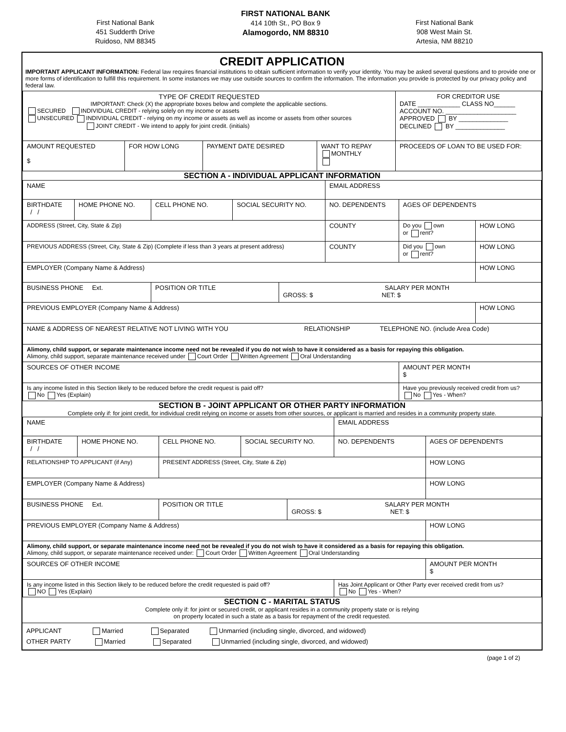First National Bank
451 Sudderth Drive
Ruidoso, NM 88345
FIRST NATIONAL BANK
414 10th St., PO Box 9
Alamogordo, NM 88310
First National Bank
908 West Main St.
Artesia, NM 88210
CREDIT APPLICATION
IMPORTANT APPLICANT INFORMATION: Federal law requires financial institutions to obtain sufficient information to verify your identity. You may be asked several questions and to provide one or more forms of identification to fulfill this requirement. In some instances we may use outside sources to confirm the information. The information you provide is protected by our privacy policy and federal law.
| TYPE OF CREDIT REQUESTED IMPORTANT: Check (X) the appropriate boxes below and complete the applicable sections. SECURED INDIVIDUAL CREDIT - relying solely on my income or assets UNSECURED INDIVIDUAL CREDIT - relying on my income or assets as well as income or assets from other sources JOINT CREDIT - We intend to apply for joint credit. (initials) | | | | | FOR CREDITOR USE DATE ____________ CLASS NO______ ACCOUNT NO. ____________________ APPROVED BY ______________ DECLINED BY ______________ |
| AMOUNT REQUESTED $ | FOR HOW LONG | PAYMENT DATE DESIRED | WANT TO REPAY MONTHLY | PROCEEDS OF LOAN TO BE USED FOR: | |
SECTION A - INDIVIDUAL APPLICANT INFORMATION
| NAME | | | | | EMAIL ADDRESS | | |
| BIRTHDATE / / | HOME PHONE NO. | CELL PHONE NO. | SOCIAL SECURITY NO. | | NO. DEPENDENTS | AGES OF DEPENDENTS | |
| ADDRESS (Street, City, State & Zip) | | | | | COUNTY | Do you own or rent? | HOW LONG |
| PREVIOUS ADDRESS (Street, City, State & Zip) (Complete if less than 3 years at present address) | | | | | COUNTY | Did you own or rent? | HOW LONG |
| EMPLOYER (Company Name & Address) | | | | | | | HOW LONG |
| BUSINESS PHONE Ext. | | POSITION OR TITLE | | SALARY PER MONTH GROSS: $ NET: $ | | | |
| PREVIOUS EMPLOYER (Company Name & Address) | | | | | | | HOW LONG |
| NAME & ADDRESS OF NEAREST RELATIVE NOT LIVING WITH YOU RELATIONSHIP TELEPHONE NO. (include Area Code) | | | | | | | |
| Alimony, child support, or separate maintenance income need not be revealed if you do not wish to have it considered as a basis for repaying this obligation. Alimony, child support, separate maintenance received under Court Order Written Agreement Oral Understanding | | | | | | | |
| SOURCES OF OTHER INCOME | | | | | | AMOUNT PER MONTH $ | |
| Is any income listed in this Section likely to be reduced before the credit request is paid off? No Yes (Explain) | | | | | | Have you previously received credit from us? No Yes - When? | |
SECTION B - JOINT APPLICANT OR OTHER PARTY INFORMATION
Complete only if: for joint credit, for individual credit relying on income or assets from other sources, or applicant is married and resides in a community property state.
| NAME | | | | | EMAIL ADDRESS | | |
| BIRTHDATE / / | HOME PHONE NO. | CELL PHONE NO. | SOCIAL SECURITY NO. | | NO. DEPENDENTS | AGES OF DEPENDENTS | |
| RELATIONSHIP TO APPLICANT (if Any) | | PRESENT ADDRESS (Street, City, State & Zip) | | | | | HOW LONG |
| EMPLOYER (Company Name & Address) | | | | | | | HOW LONG |
| BUSINESS PHONE Ext. | | POSITION OR TITLE | | SALARY PER MONTH GROSS: $ NET: $ | | | |
| PREVIOUS EMPLOYER (Company Name & Address) | | | | | | | HOW LONG |
| Alimony, child support, or separate maintenance income need not be revealed if you do not wish to have it considered as a basis for repaying this obligation. Alimony, child support, or separate maintenance received under: Court Order Written Agreement Oral Understanding | | | | | | | |
| SOURCES OF OTHER INCOME | | | | | | AMOUNT PER MONTH $ | |
| Is any income listed in this Section likely to be reduced before the credit requested is paid off? NO Yes (Explain) | | | | | Has Joint Applicant or Other Party ever received credit from us? No Yes - When? | | |
SECTION C - MARITAL STATUS
Complete only if: for joint or secured credit, or applicant resides in a community property state or is relying
on property located in such a state as a basis for repayment of the credit requested.
APPLICANT Married Separated Unmarried (including single, divorced, and widowed)
OTHER PARTY Married Separated Unmarried (including single, divorced, and widowed)
(page 1 of 2)